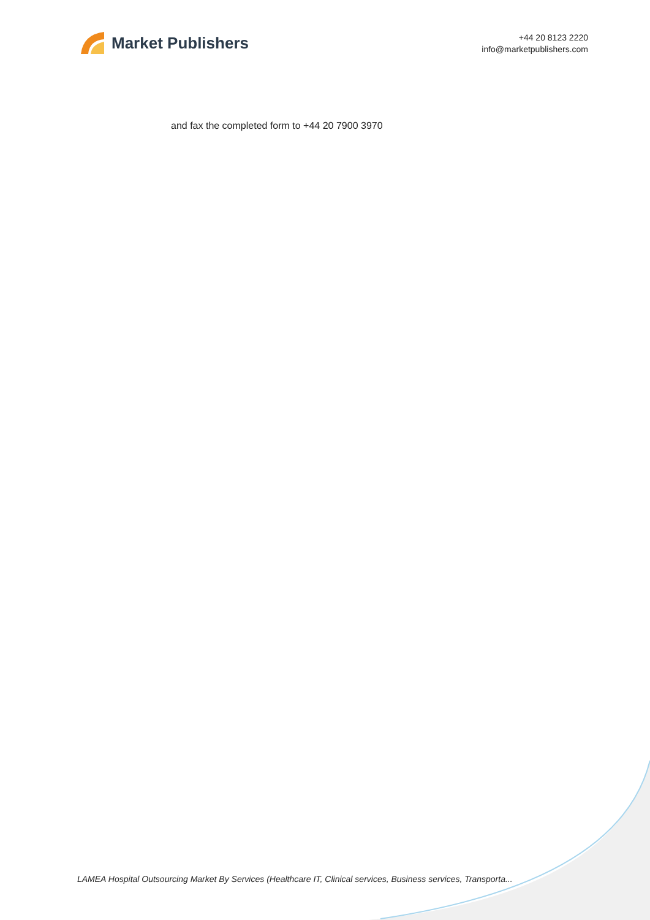Market Publishers
+44 20 8123 2220
info@marketpublishers.com
and fax the completed form to +44 20 7900 3970
LAMEA Hospital Outsourcing Market By Services (Healthcare IT, Clinical services, Business services, Transporta...